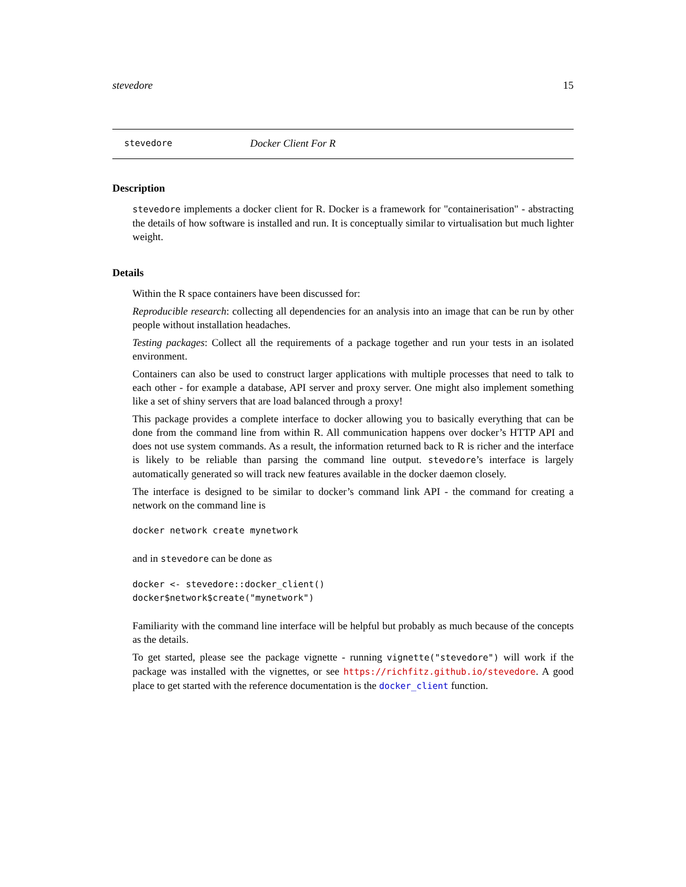stevedore 15
stevedore
Docker Client For R
Description
stevedore implements a docker client for R. Docker is a framework for "containerisation" - abstracting the details of how software is installed and run. It is conceptually similar to virtualisation but much lighter weight.
Details
Within the R space containers have been discussed for:
Reproducible research: collecting all dependencies for an analysis into an image that can be run by other people without installation headaches.
Testing packages: Collect all the requirements of a package together and run your tests in an isolated environment.
Containers can also be used to construct larger applications with multiple processes that need to talk to each other - for example a database, API server and proxy server. One might also implement something like a set of shiny servers that are load balanced through a proxy!
This package provides a complete interface to docker allowing you to basically everything that can be done from the command line from within R. All communication happens over docker’s HTTP API and does not use system commands. As a result, the information returned back to R is richer and the interface is likely to be reliable than parsing the command line output. stevedore’s interface is largely automatically generated so will track new features available in the docker daemon closely.
The interface is designed to be similar to docker’s command link API - the command for creating a network on the command line is
docker network create mynetwork
and in stevedore can be done as
docker <- stevedore::docker_client()
docker$network$create("mynetwork")
Familiarity with the command line interface will be helpful but probably as much because of the concepts as the details.
To get started, please see the package vignette - running vignette("stevedore") will work if the package was installed with the vignettes, or see https://richfitz.github.io/stevedore. A good place to get started with the reference documentation is the docker_client function.